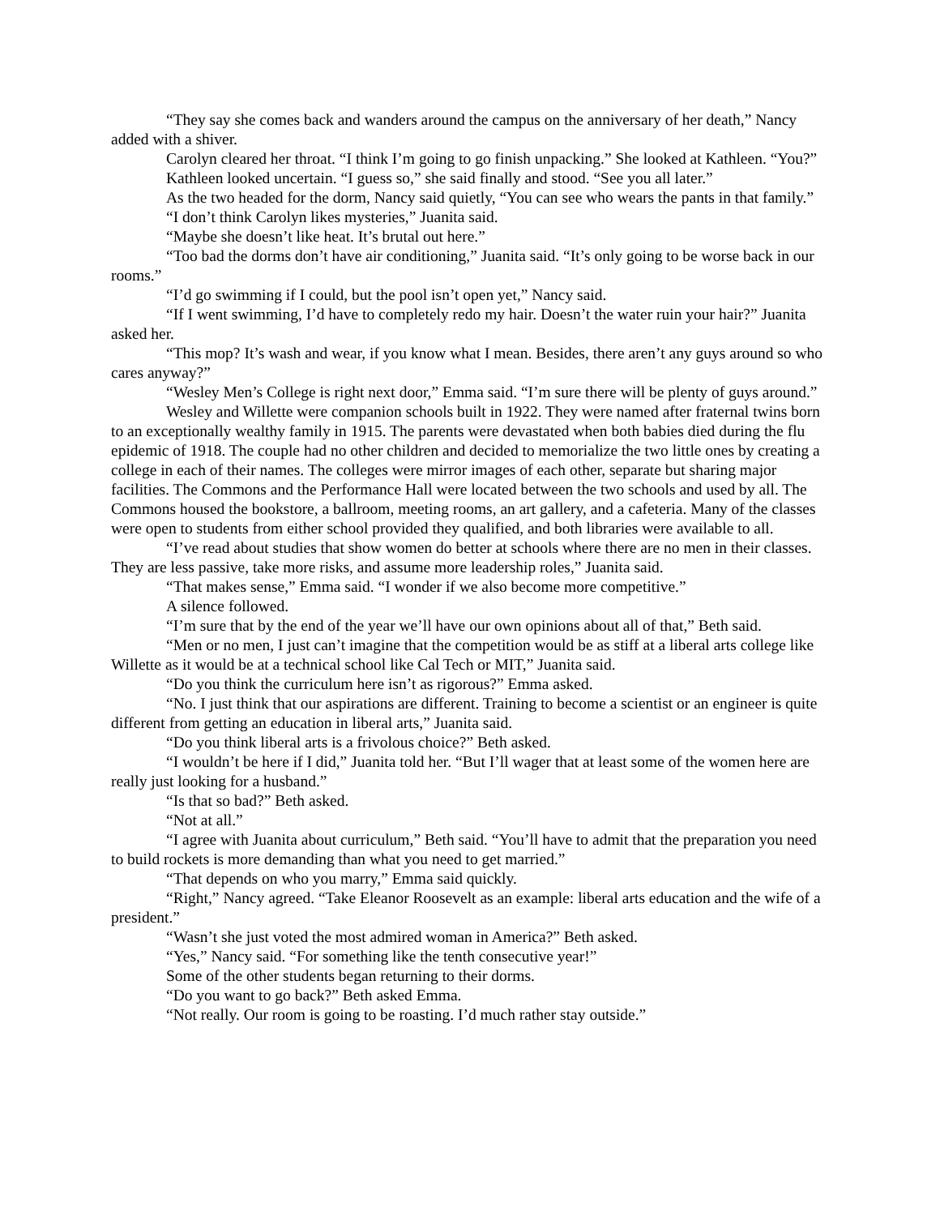“They say she comes back and wanders around the campus on the anniversary of her death,” Nancy added with a shiver.
Carolyn cleared her throat. “I think I’m going to go finish unpacking.” She looked at Kathleen. “You?”
Kathleen looked uncertain. “I guess so,” she said finally and stood. “See you all later.”
As the two headed for the dorm, Nancy said quietly, “You can see who wears the pants in that family.”
“I don’t think Carolyn likes mysteries,” Juanita said.
“Maybe she doesn’t like heat. It’s brutal out here.”
“Too bad the dorms don’t have air conditioning,” Juanita said. “It’s only going to be worse back in our rooms.”
“I’d go swimming if I could, but the pool isn’t open yet,” Nancy said.
“If I went swimming, I’d have to completely redo my hair. Doesn’t the water ruin your hair?” Juanita asked her.
“This mop? It’s wash and wear, if you know what I mean. Besides, there aren’t any guys around so who cares anyway?”
“Wesley Men’s College is right next door,” Emma said. “I’m sure there will be plenty of guys around.”
Wesley and Willette were companion schools built in 1922. They were named after fraternal twins born to an exceptionally wealthy family in 1915. The parents were devastated when both babies died during the flu epidemic of 1918. The couple had no other children and decided to memorialize the two little ones by creating a college in each of their names. The colleges were mirror images of each other, separate but sharing major facilities. The Commons and the Performance Hall were located between the two schools and used by all. The Commons housed the bookstore, a ballroom, meeting rooms, an art gallery, and a cafeteria. Many of the classes were open to students from either school provided they qualified, and both libraries were available to all.
“I’ve read about studies that show women do better at schools where there are no men in their classes. They are less passive, take more risks, and assume more leadership roles,” Juanita said.
“That makes sense,” Emma said. “I wonder if we also become more competitive.”
A silence followed.
“I’m sure that by the end of the year we’ll have our own opinions about all of that,” Beth said.
“Men or no men, I just can’t imagine that the competition would be as stiff at a liberal arts college like Willette as it would be at a technical school like Cal Tech or MIT,” Juanita said.
“Do you think the curriculum here isn’t as rigorous?” Emma asked.
“No. I just think that our aspirations are different. Training to become a scientist or an engineer is quite different from getting an education in liberal arts,” Juanita said.
“Do you think liberal arts is a frivolous choice?” Beth asked.
“I wouldn’t be here if I did,” Juanita told her. “But I’ll wager that at least some of the women here are really just looking for a husband.”
“Is that so bad?” Beth asked.
“Not at all.”
“I agree with Juanita about curriculum,” Beth said. “You’ll have to admit that the preparation you need to build rockets is more demanding than what you need to get married.”
“That depends on who you marry,” Emma said quickly.
“Right,” Nancy agreed. “Take Eleanor Roosevelt as an example: liberal arts education and the wife of a president.”
“Wasn’t she just voted the most admired woman in America?” Beth asked.
“Yes,” Nancy said. “For something like the tenth consecutive year!”
Some of the other students began returning to their dorms.
“Do you want to go back?” Beth asked Emma.
“Not really. Our room is going to be roasting. I’d much rather stay outside.”